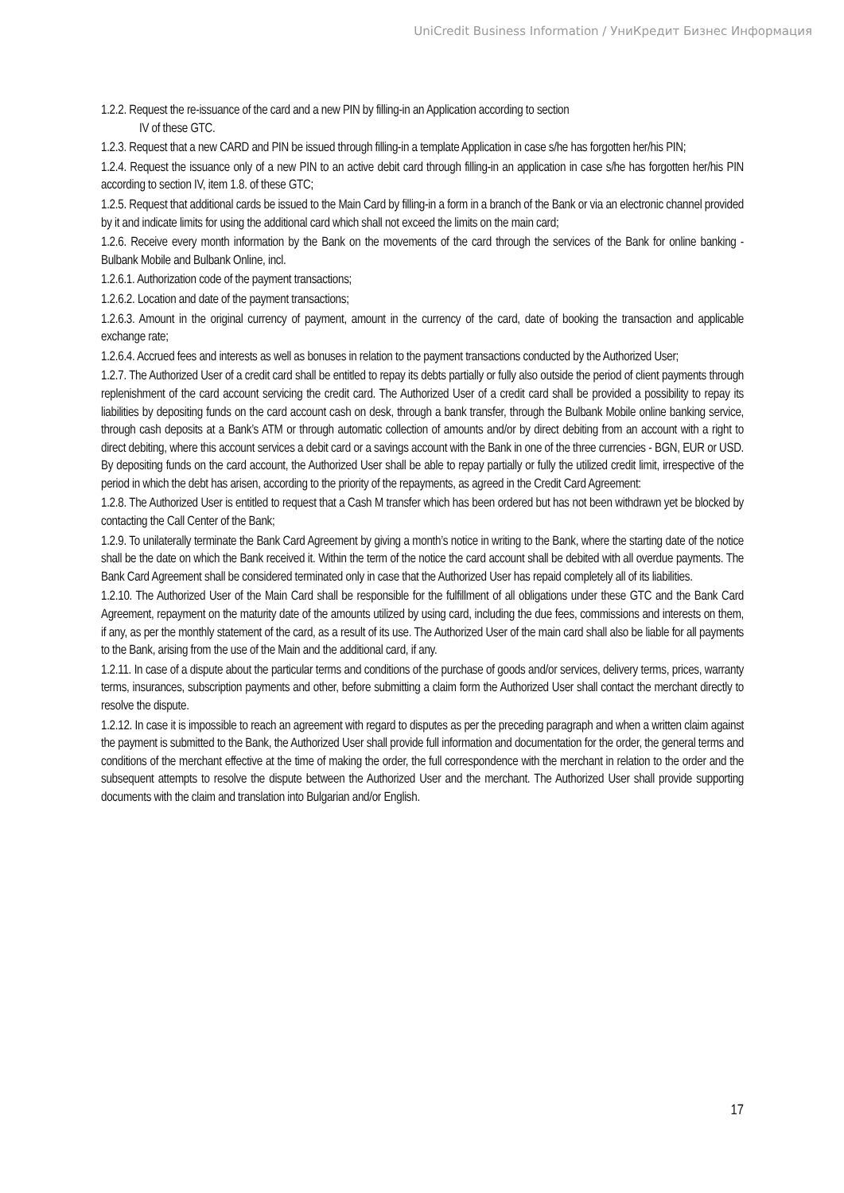UniCredit Business Information / УниКредит Бизнес Информация
1.2.2. Request the re-issuance of the card and a new PIN by filling-in an Application according to section
IV of these GTC.
1.2.3. Request that a new CARD and PIN be issued through filling-in a template Application in case s/he has forgotten her/his PIN;
1.2.4. Request the issuance only of a new PIN to an active debit card through filling-in an application in case s/he has forgotten her/his PIN according to section IV, item 1.8. of these GTC;
1.2.5. Request that additional cards be issued to the Main Card by filling-in a form in a branch of the Bank or via an electronic channel provided by it and indicate limits for using the additional card which shall not exceed the limits on the main card;
1.2.6. Receive every month information by the Bank on the movements of the card through the services of the Bank for online banking - Bulbank Mobile and Bulbank Online, incl.
1.2.6.1. Authorization code of the payment transactions;
1.2.6.2. Location and date of the payment transactions;
1.2.6.3. Amount in the original currency of payment, amount in the currency of the card, date of booking the transaction and applicable exchange rate;
1.2.6.4. Accrued fees and interests as well as bonuses in relation to the payment transactions conducted by the Authorized User;
1.2.7. The Authorized User of a credit card shall be entitled to repay its debts partially or fully also outside the period of client payments through replenishment of the card account servicing the credit card. The Authorized User of a credit card shall be provided a possibility to repay its liabilities by depositing funds on the card account cash on desk, through a bank transfer, through the Bulbank Mobile online banking service, through cash deposits at a Bank’s ATM or through automatic collection of amounts and/or by direct debiting from an account with a right to direct debiting, where this account services a debit card or a savings account with the Bank in one of the three currencies - BGN, EUR or USD. By depositing funds on the card account, the Authorized User shall be able to repay partially or fully the utilized credit limit, irrespective of the period in which the debt has arisen, according to the priority of the repayments, as agreed in the Credit Card Agreement:
1.2.8. The Authorized User is entitled to request that a Cash M transfer which has been ordered but has not been withdrawn yet be blocked by contacting the Call Center of the Bank;
1.2.9. To unilaterally terminate the Bank Card Agreement by giving a month’s notice in writing to the Bank, where the starting date of the notice shall be the date on which the Bank received it. Within the term of the notice the card account shall be debited with all overdue payments. The Bank Card Agreement shall be considered terminated only in case that the Authorized User has repaid completely all of its liabilities.
1.2.10. The Authorized User of the Main Card shall be responsible for the fulfillment of all obligations under these GTC and the Bank Card Agreement, repayment on the maturity date of the amounts utilized by using card, including the due fees, commissions and interests on them, if any, as per the monthly statement of the card, as a result of its use. The Authorized User of the main card shall also be liable for all payments to the Bank, arising from the use of the Main and the additional card, if any.
1.2.11. In case of a dispute about the particular terms and conditions of the purchase of goods and/or services, delivery terms, prices, warranty terms, insurances, subscription payments and other, before submitting a claim form the Authorized User shall contact the merchant directly to resolve the dispute.
1.2.12. In case it is impossible to reach an agreement with regard to disputes as per the preceding paragraph and when a written claim against the payment is submitted to the Bank, the Authorized User shall provide full information and documentation for the order, the general terms and conditions of the merchant effective at the time of making the order, the full correspondence with the merchant in relation to the order and the subsequent attempts to resolve the dispute between the Authorized User and the merchant. The Authorized User shall provide supporting documents with the claim and translation into Bulgarian and/or English.
17